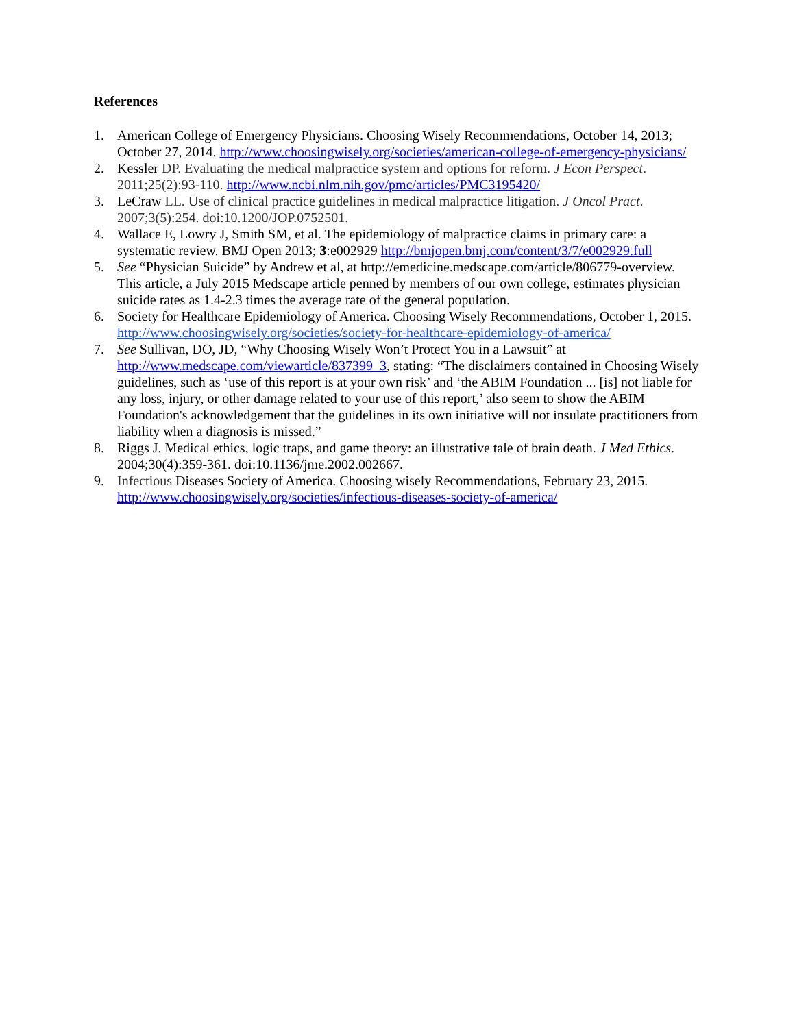References
1. American College of Emergency Physicians. Choosing Wisely Recommendations, October 14, 2013; October 27, 2014. http://www.choosingwisely.org/societies/american-college-of-emergency-physicians/
2. Kessler DP. Evaluating the medical malpractice system and options for reform. J Econ Perspect. 2011;25(2):93-110. http://www.ncbi.nlm.nih.gov/pmc/articles/PMC3195420/
3. LeCraw LL. Use of clinical practice guidelines in medical malpractice litigation. J Oncol Pract. 2007;3(5):254. doi:10.1200/JOP.0752501.
4. Wallace E, Lowry J, Smith SM, et al. The epidemiology of malpractice claims in primary care: a systematic review. BMJ Open 2013; 3:e002929 http://bmjopen.bmj.com/content/3/7/e002929.full
5. See “Physician Suicide” by Andrew et al, at http://emedicine.medscape.com/article/806779-overview. This article, a July 2015 Medscape article penned by members of our own college, estimates physician suicide rates as 1.4-2.3 times the average rate of the general population.
6. Society for Healthcare Epidemiology of America. Choosing Wisely Recommendations, October 1, 2015. http://www.choosingwisely.org/societies/society-for-healthcare-epidemiology-of-america/
7. See Sullivan, DO, JD, “Why Choosing Wisely Won’t Protect You in a Lawsuit” at http://www.medscape.com/viewarticle/837399_3, stating: “The disclaimers contained in Choosing Wisely guidelines, such as ‘use of this report is at your own risk’ and ‘the ABIM Foundation ... [is] not liable for any loss, injury, or other damage related to your use of this report,’ also seem to show the ABIM Foundation's acknowledgement that the guidelines in its own initiative will not insulate practitioners from liability when a diagnosis is missed.”
8. Riggs J. Medical ethics, logic traps, and game theory: an illustrative tale of brain death. J Med Ethics. 2004;30(4):359-361. doi:10.1136/jme.2002.002667.
9. Infectious Diseases Society of America. Choosing wisely Recommendations, February 23, 2015. http://www.choosingwisely.org/societies/infectious-diseases-society-of-america/